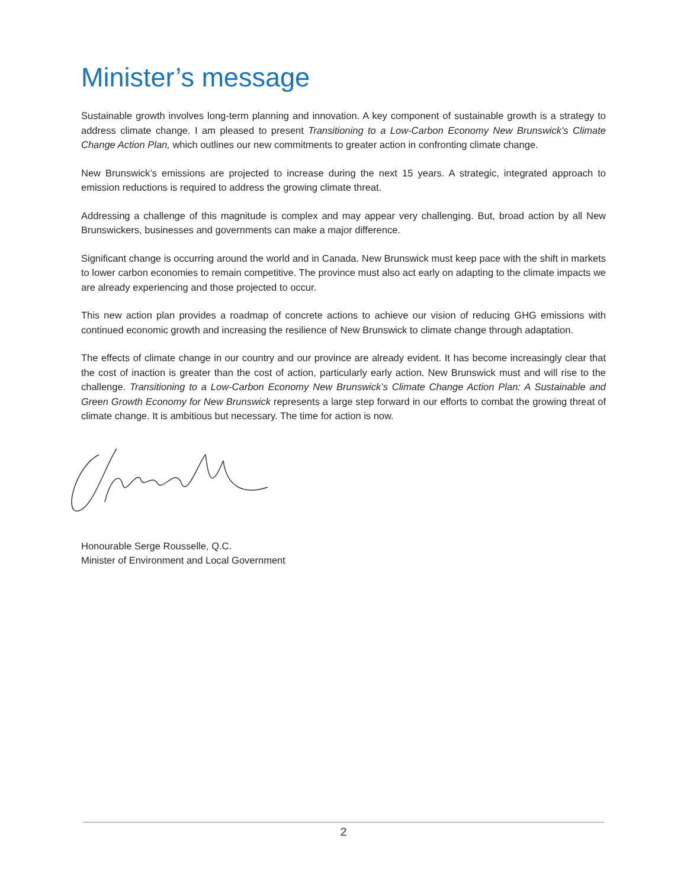Minister’s message
Sustainable growth involves long-term planning and innovation. A key component of sustainable growth is a strategy to address climate change. I am pleased to present Transitioning to a Low-Carbon Economy New Brunswick’s Climate Change Action Plan, which outlines our new commitments to greater action in confronting climate change.
New Brunswick’s emissions are projected to increase during the next 15 years. A strategic, integrated approach to emission reductions is required to address the growing climate threat.
Addressing a challenge of this magnitude is complex and may appear very challenging. But, broad action by all New Brunswickers, businesses and governments can make a major difference.
Significant change is occurring around the world and in Canada. New Brunswick must keep pace with the shift in markets to lower carbon economies to remain competitive. The province must also act early on adapting to the climate impacts we are already experiencing and those projected to occur.
This new action plan provides a roadmap of concrete actions to achieve our vision of reducing GHG emissions with continued economic growth and increasing the resilience of New Brunswick to climate change through adaptation.
The effects of climate change in our country and our province are already evident. It has become increasingly clear that the cost of inaction is greater than the cost of action, particularly early action. New Brunswick must and will rise to the challenge. Transitioning to a Low-Carbon Economy New Brunswick’s Climate Change Action Plan: A Sustainable and Green Growth Economy for New Brunswick represents a large step forward in our efforts to combat the growing threat of climate change. It is ambitious but necessary. The time for action is now.
Honourable Serge Rousselle, Q.C.
Minister of Environment and Local Government
2